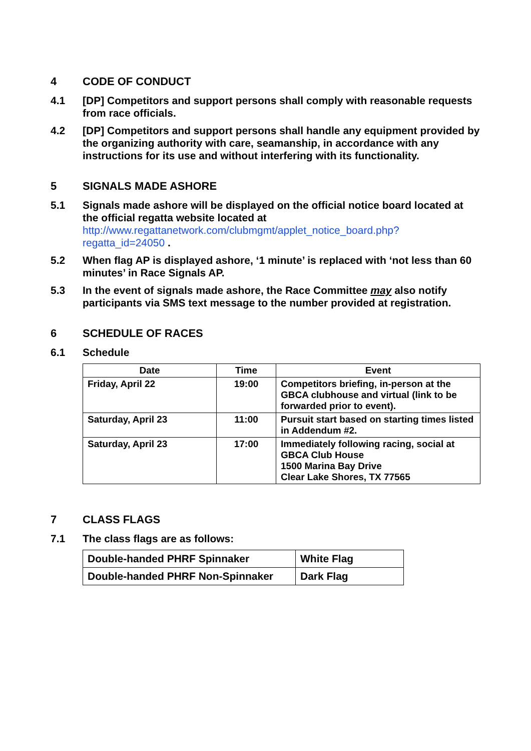4 CODE OF CONDUCT
4.1 [DP] Competitors and support persons shall comply with reasonable requests from race officials.
4.2 [DP] Competitors and support persons shall handle any equipment provided by the organizing authority with care, seamanship, in accordance with any instructions for its use and without interfering with its functionality.
5 SIGNALS MADE ASHORE
5.1 Signals made ashore will be displayed on the official notice board located at the official regatta website located at http://www.regattanetwork.com/clubmgmt/applet_notice_board.php?regatta_id=24050 .
5.2 When flag AP is displayed ashore, ‘1 minute’ is replaced with ‘not less than 60 minutes’ in Race Signals AP.
5.3 In the event of signals made ashore, the Race Committee may also notify participants via SMS text message to the number provided at registration.
6 SCHEDULE OF RACES
6.1 Schedule
| Date | Time | Event |
| --- | --- | --- |
| Friday, April 22 | 19:00 | Competitors briefing, in-person at the GBCA clubhouse and virtual (link to be forwarded prior to event). |
| Saturday, April 23 | 11:00 | Pursuit start based on starting times listed in Addendum #2. |
| Saturday, April 23 | 17:00 | Immediately following racing, social at GBCA Club House 1500 Marina Bay Drive Clear Lake Shores, TX 77565 |
7 CLASS FLAGS
7.1 The class flags are as follows:
| Double-handed PHRF Spinnaker | White Flag |
| Double-handed PHRF Non-Spinnaker | Dark Flag |